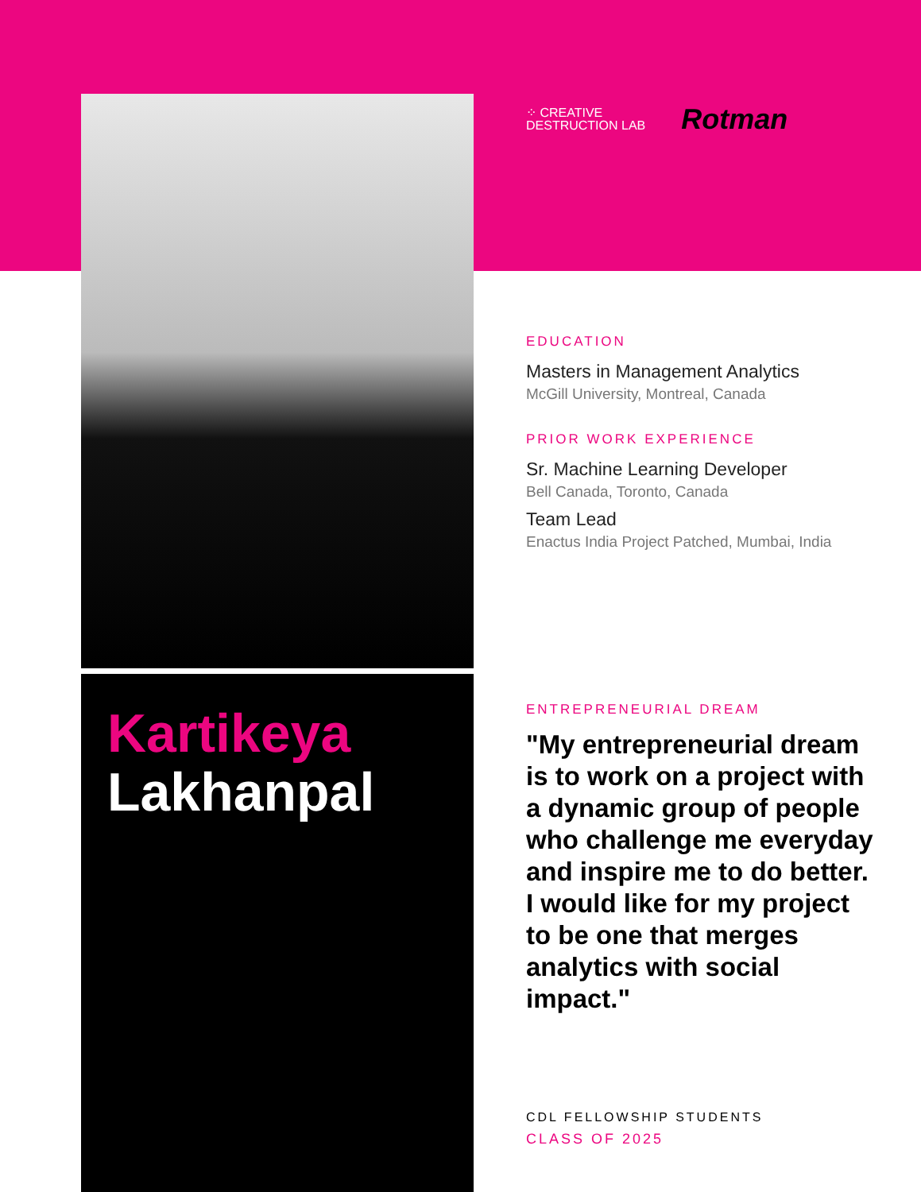Kartikeya
Lakhanpal
⁘ CREATIVE
DESTRUCTION LAB
Rotman
EDUCATION
Masters in Management Analytics
McGill University, Montreal, Canada
PRIOR WORK EXPERIENCE
Sr. Machine Learning Developer
Bell Canada, Toronto, Canada
Team Lead
Enactus India Project Patched, Mumbai, India
ENTREPRENEURIAL DREAM
"My entrepreneurial dream is to work on a project with a dynamic group of people who challenge me everyday and inspire me to do better. I would like for my project to be one that merges analytics with social impact."
CDL FELLOWSHIP STUDENTS
CLASS OF 2025